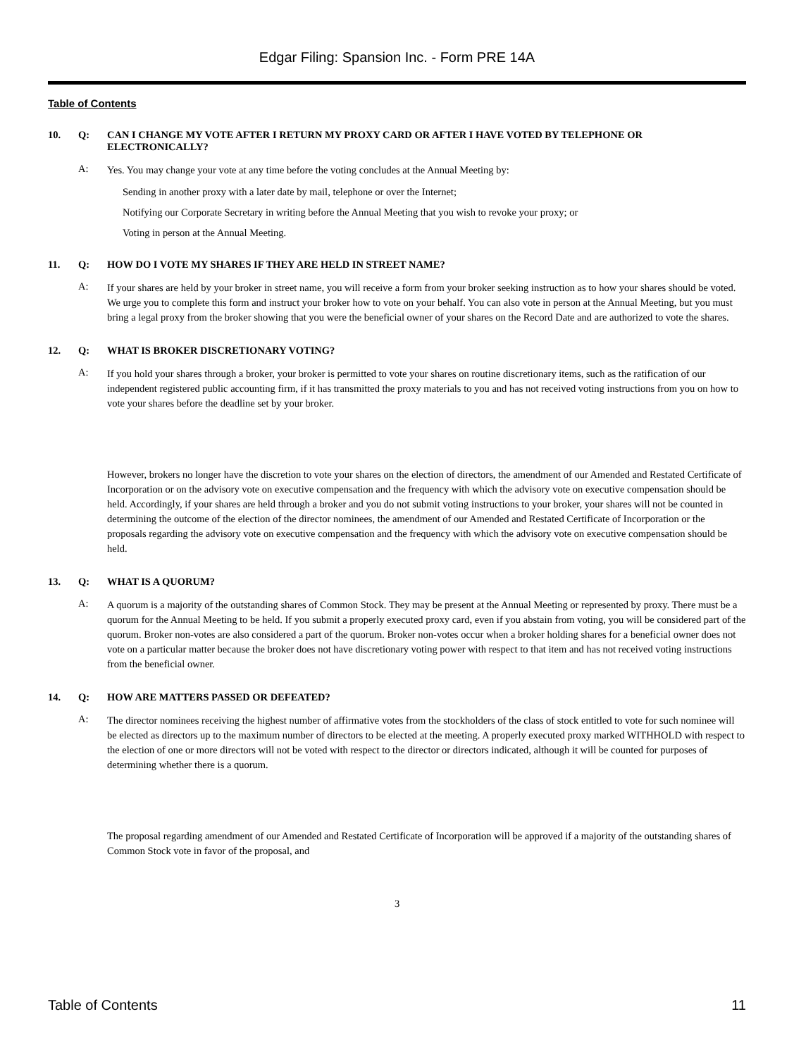Edgar Filing: Spansion Inc. - Form PRE 14A
Table of Contents
10. Q: CAN I CHANGE MY VOTE AFTER I RETURN MY PROXY CARD OR AFTER I HAVE VOTED BY TELEPHONE OR ELECTRONICALLY?
A: Yes. You may change your vote at any time before the voting concludes at the Annual Meeting by:
Sending in another proxy with a later date by mail, telephone or over the Internet;
Notifying our Corporate Secretary in writing before the Annual Meeting that you wish to revoke your proxy; or
Voting in person at the Annual Meeting.
11. Q: HOW DO I VOTE MY SHARES IF THEY ARE HELD IN STREET NAME?
A: If your shares are held by your broker in street name, you will receive a form from your broker seeking instruction as to how your shares should be voted. We urge you to complete this form and instruct your broker how to vote on your behalf. You can also vote in person at the Annual Meeting, but you must bring a legal proxy from the broker showing that you were the beneficial owner of your shares on the Record Date and are authorized to vote the shares.
12. Q: WHAT IS BROKER DISCRETIONARY VOTING?
A: If you hold your shares through a broker, your broker is permitted to vote your shares on routine discretionary items, such as the ratification of our independent registered public accounting firm, if it has transmitted the proxy materials to you and has not received voting instructions from you on how to vote your shares before the deadline set by your broker.
However, brokers no longer have the discretion to vote your shares on the election of directors, the amendment of our Amended and Restated Certificate of Incorporation or on the advisory vote on executive compensation and the frequency with which the advisory vote on executive compensation should be held. Accordingly, if your shares are held through a broker and you do not submit voting instructions to your broker, your shares will not be counted in determining the outcome of the election of the director nominees, the amendment of our Amended and Restated Certificate of Incorporation or the proposals regarding the advisory vote on executive compensation and the frequency with which the advisory vote on executive compensation should be held.
13. Q: WHAT IS A QUORUM?
A: A quorum is a majority of the outstanding shares of Common Stock. They may be present at the Annual Meeting or represented by proxy. There must be a quorum for the Annual Meeting to be held. If you submit a properly executed proxy card, even if you abstain from voting, you will be considered part of the quorum. Broker non-votes are also considered a part of the quorum. Broker non-votes occur when a broker holding shares for a beneficial owner does not vote on a particular matter because the broker does not have discretionary voting power with respect to that item and has not received voting instructions from the beneficial owner.
14. Q: HOW ARE MATTERS PASSED OR DEFEATED?
A: The director nominees receiving the highest number of affirmative votes from the stockholders of the class of stock entitled to vote for such nominee will be elected as directors up to the maximum number of directors to be elected at the meeting. A properly executed proxy marked WITHHOLD with respect to the election of one or more directors will not be voted with respect to the director or directors indicated, although it will be counted for purposes of determining whether there is a quorum.
The proposal regarding amendment of our Amended and Restated Certificate of Incorporation will be approved if a majority of the outstanding shares of Common Stock vote in favor of the proposal, and
3
Table of Contents 11